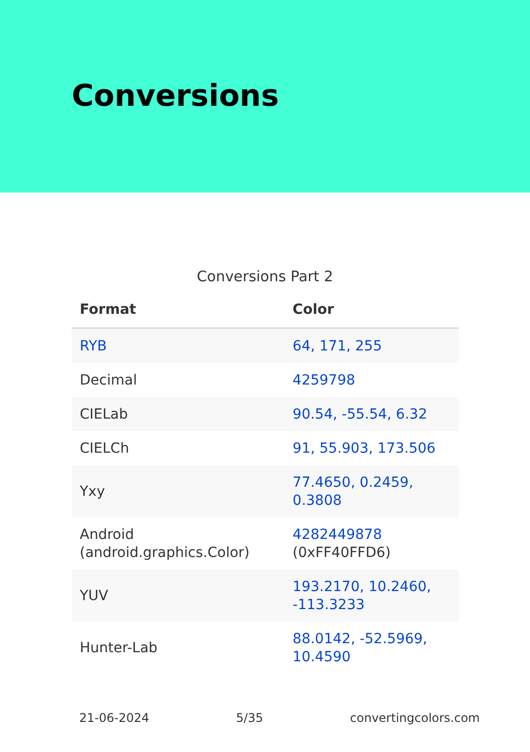Conversions
Conversions Part 2
| Format | Color |
| --- | --- |
| RYB | 64, 171, 255 |
| Decimal | 4259798 |
| CIELab | 90.54, -55.54, 6.32 |
| CIELCh | 91, 55.903, 173.506 |
| Yxy | 77.4650, 0.2459, 0.3808 |
| Android (android.graphics.Color) | 4282449878 (0xFF40FFD6) |
| YUV | 193.2170, 10.2460, -113.3233 |
| Hunter-Lab | 88.0142, -52.5969, 10.4590 |
21-06-2024 5/35 convertingcolors.com